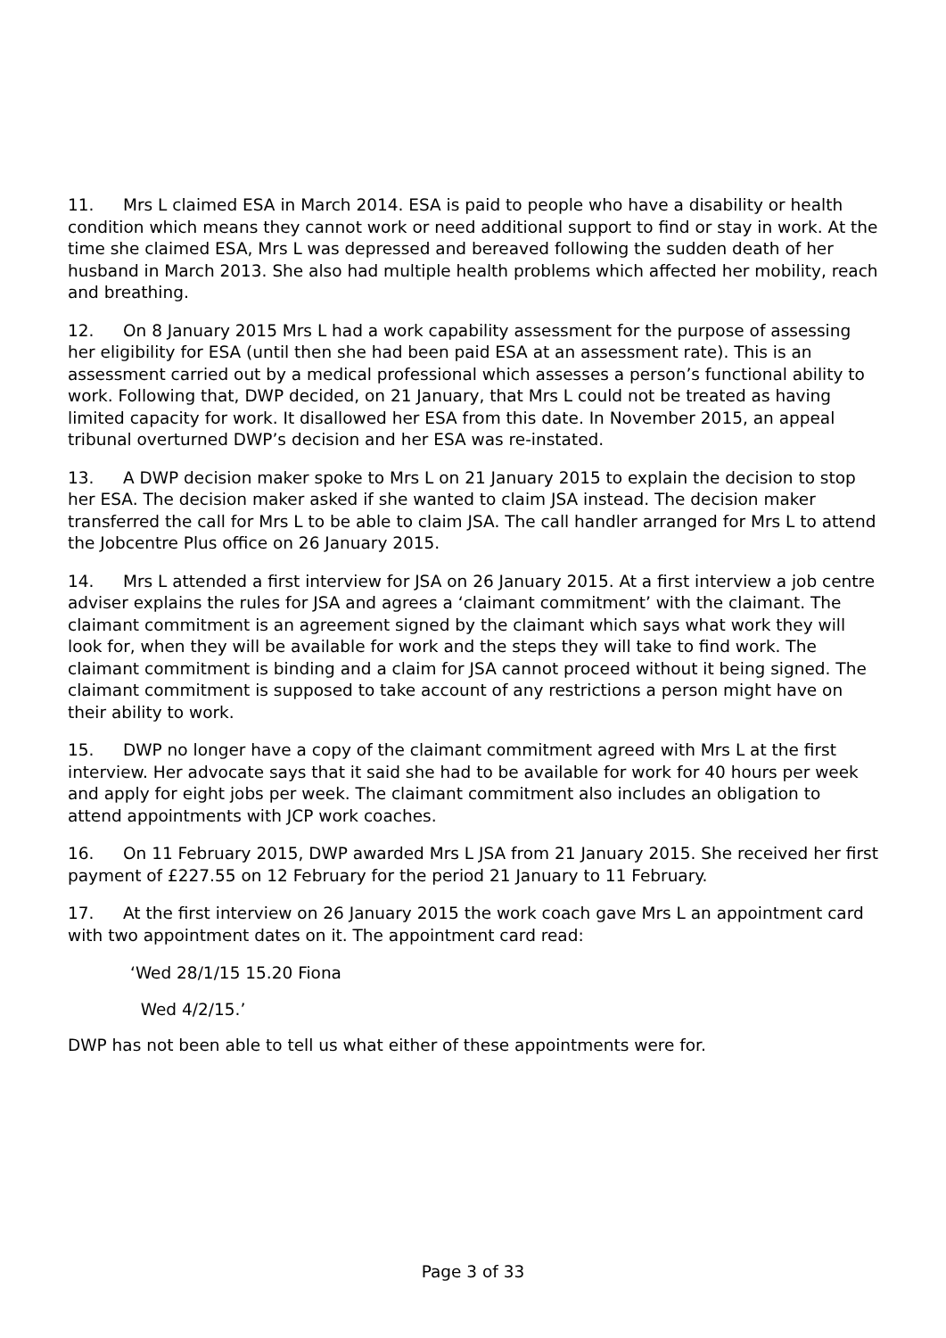11. Mrs L claimed ESA in March 2014. ESA is paid to people who have a disability or health condition which means they cannot work or need additional support to find or stay in work. At the time she claimed ESA, Mrs L was depressed and bereaved following the sudden death of her husband in March 2013. She also had multiple health problems which affected her mobility, reach and breathing.
12. On 8 January 2015 Mrs L had a work capability assessment for the purpose of assessing her eligibility for ESA (until then she had been paid ESA at an assessment rate). This is an assessment carried out by a medical professional which assesses a person’s functional ability to work. Following that, DWP decided, on 21 January, that Mrs L could not be treated as having limited capacity for work. It disallowed her ESA from this date. In November 2015, an appeal tribunal overturned DWP’s decision and her ESA was re-instated.
13. A DWP decision maker spoke to Mrs L on 21 January 2015 to explain the decision to stop her ESA. The decision maker asked if she wanted to claim JSA instead. The decision maker transferred the call for Mrs L to be able to claim JSA. The call handler arranged for Mrs L to attend the Jobcentre Plus office on 26 January 2015.
14. Mrs L attended a first interview for JSA on 26 January 2015. At a first interview a job centre adviser explains the rules for JSA and agrees a ‘claimant commitment’ with the claimant. The claimant commitment is an agreement signed by the claimant which says what work they will look for, when they will be available for work and the steps they will take to find work. The claimant commitment is binding and a claim for JSA cannot proceed without it being signed. The claimant commitment is supposed to take account of any restrictions a person might have on their ability to work.
15. DWP no longer have a copy of the claimant commitment agreed with Mrs L at the first interview. Her advocate says that it said she had to be available for work for 40 hours per week and apply for eight jobs per week. The claimant commitment also includes an obligation to attend appointments with JCP work coaches.
16. On 11 February 2015, DWP awarded Mrs L JSA from 21 January 2015. She received her first payment of £227.55 on 12 February for the period 21 January to 11 February.
17. At the first interview on 26 January 2015 the work coach gave Mrs L an appointment card with two appointment dates on it. The appointment card read:
‘Wed 28/1/15 15.20 Fiona
Wed 4/2/15.’
DWP has not been able to tell us what either of these appointments were for.
Page 3 of 33